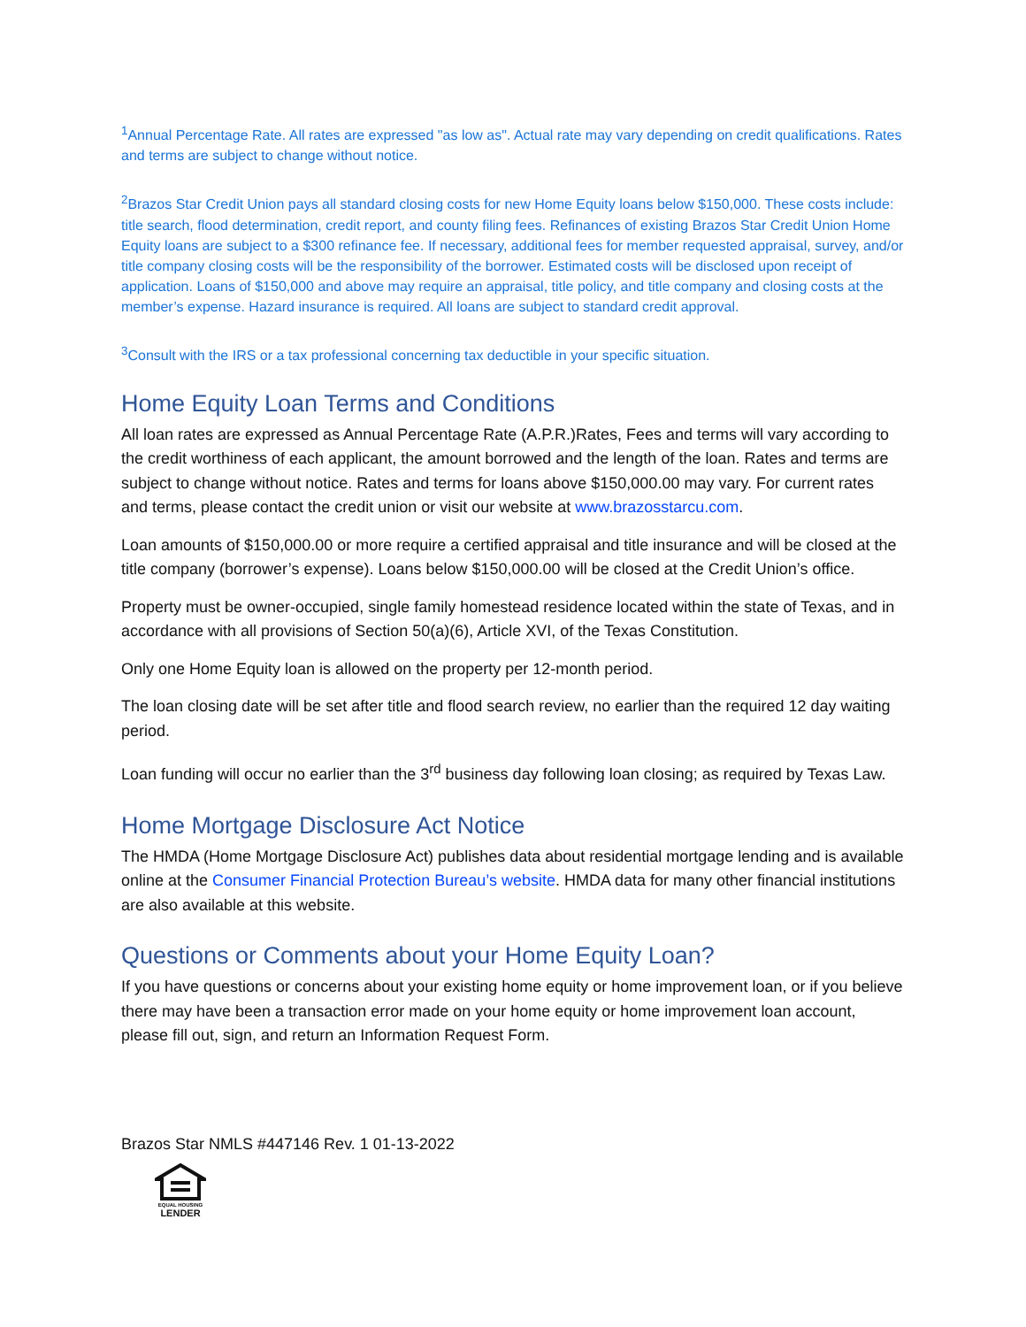<sup>1</sup> Annual Percentage Rate. All rates are expressed "as low as". Actual rate may vary depending on credit qualifications. Rates and terms are subject to change without notice.
<sup>2</sup> Brazos Star Credit Union pays all standard closing costs for new Home Equity loans below $150,000. These costs include: title search, flood determination, credit report, and county filing fees. Refinances of existing Brazos Star Credit Union Home Equity loans are subject to a $300 refinance fee. If necessary, additional fees for member requested appraisal, survey, and/or title company closing costs will be the responsibility of the borrower. Estimated costs will be disclosed upon receipt of application. Loans of $150,000 and above may require an appraisal, title policy, and title company and closing costs at the member’s expense. Hazard insurance is required. All loans are subject to standard credit approval.
<sup>3</sup> Consult with the IRS or a tax professional concerning tax deductible in your specific situation.
Home Equity Loan Terms and Conditions
All loan rates are expressed as Annual Percentage Rate (A.P.R.)Rates, Fees and terms will vary according to the credit worthiness of each applicant, the amount borrowed and the length of the loan. Rates and terms are subject to change without notice. Rates and terms for loans above $150,000.00 may vary. For current rates and terms, please contact the credit union or visit our website at www.brazosstarcu.com.
Loan amounts of $150,000.00 or more require a certified appraisal and title insurance and will be closed at the title company (borrower’s expense). Loans below $150,000.00 will be closed at the Credit Union’s office.
Property must be owner-occupied, single family homestead residence located within the state of Texas, and in accordance with all provisions of Section 50(a)(6), Article XVI, of the Texas Constitution.
Only one Home Equity loan is allowed on the property per 12-month period.
The loan closing date will be set after title and flood search review, no earlier than the required 12 day waiting period.
Loan funding will occur no earlier than the 3<sup>rd</sup> business day following loan closing; as required by Texas Law.
Home Mortgage Disclosure Act Notice
The HMDA (Home Mortgage Disclosure Act) publishes data about residential mortgage lending and is available online at the Consumer Financial Protection Bureau’s website. HMDA data for many other financial institutions are also available at this website.
Questions or Comments about your Home Equity Loan?
If you have questions or concerns about your existing home equity or home improvement loan, or if you believe there may have been a transaction error made on your home equity or home improvement loan account, please fill out, sign, and return an Information Request Form.
Brazos Star NMLS #447146 Rev. 1 01-13-2022
EQUAL HOUSING
LENDER